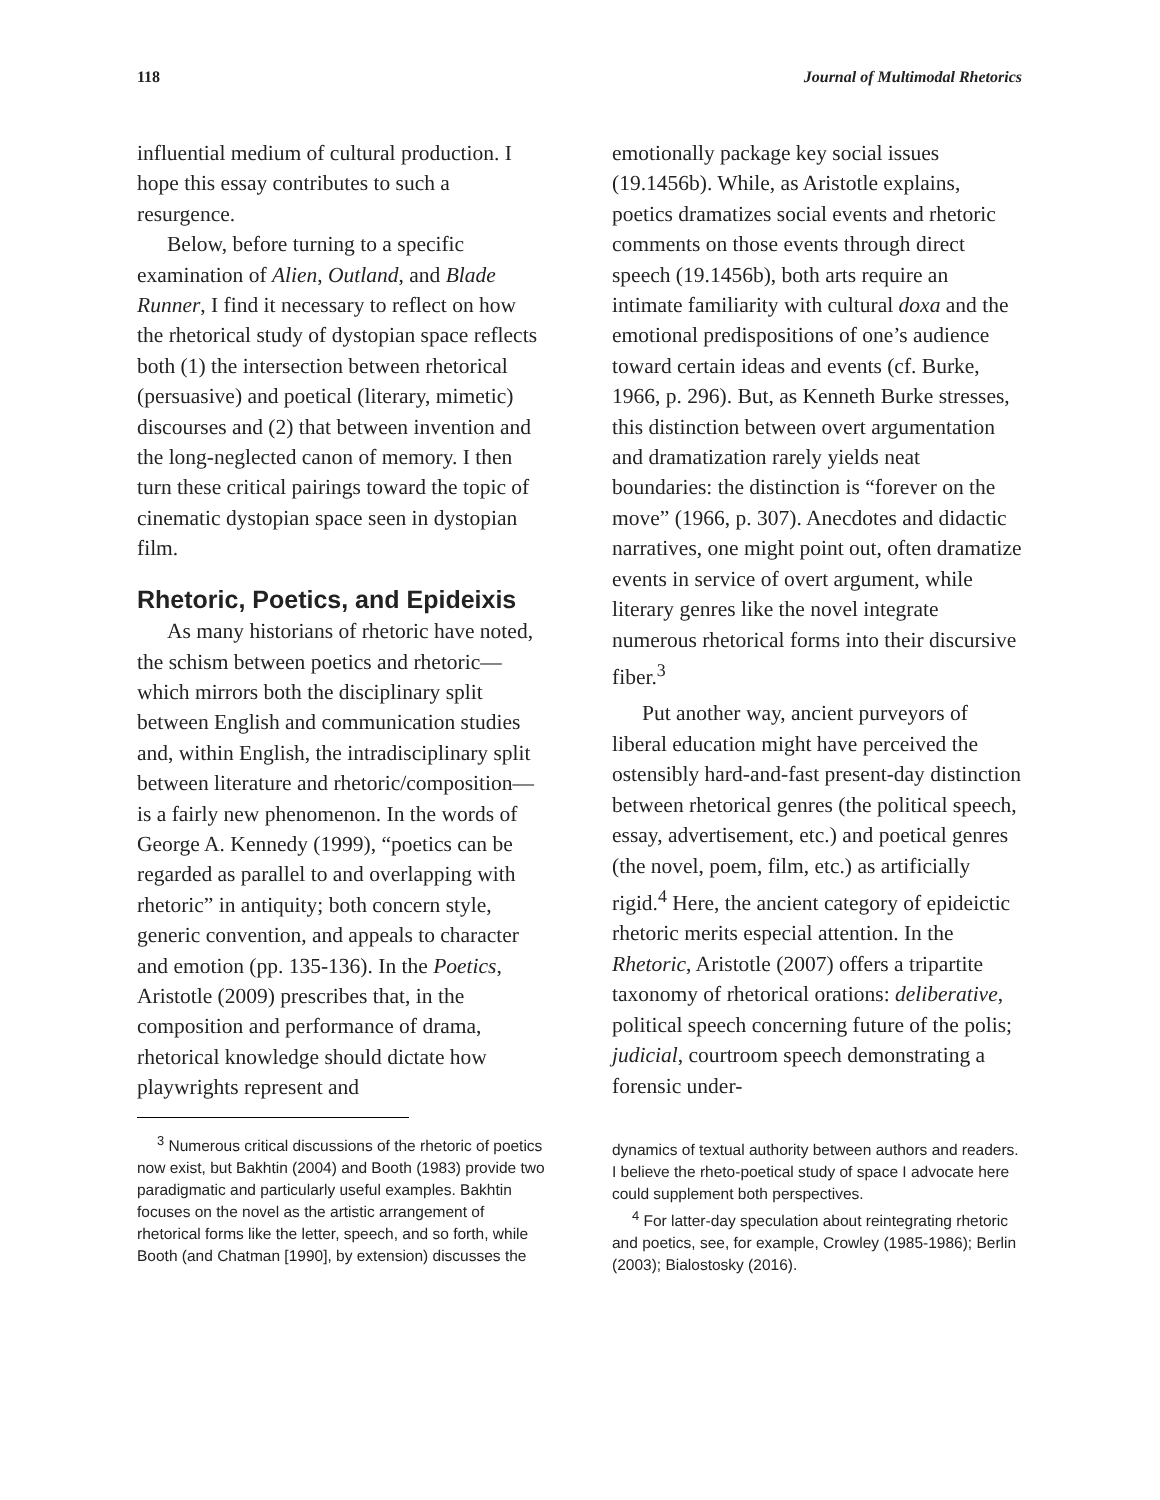118 Journal of Multimodal Rhetorics
influential medium of cultural production. I hope this essay contributes to such a resurgence.
Below, before turning to a specific examination of Alien, Outland, and Blade Runner, I find it necessary to reflect on how the rhetorical study of dystopian space reflects both (1) the intersection between rhetorical (persuasive) and poetical (literary, mimetic) discourses and (2) that between invention and the long-neglected canon of memory. I then turn these critical pairings toward the topic of cinematic dystopian space seen in dystopian film.
Rhetoric, Poetics, and Epideixis
As many historians of rhetoric have noted, the schism between poetics and rhetoric—which mirrors both the disciplinary split between English and communication studies and, within English, the intradisciplinary split between literature and rhetoric/composition—is a fairly new phenomenon. In the words of George A. Kennedy (1999), “poetics can be regarded as parallel to and overlapping with rhetoric” in antiquity; both concern style, generic convention, and appeals to character and emotion (pp. 135-136). In the Poetics, Aristotle (2009) prescribes that, in the composition and performance of drama, rhetorical knowledge should dictate how playwrights represent and
<sup>3</sup> Numerous critical discussions of the rhetoric of poetics now exist, but Bakhtin (2004) and Booth (1983) provide two paradigmatic and particularly useful examples. Bakhtin focuses on the novel as the artistic arrangement of rhetorical forms like the letter, speech, and so forth, while Booth (and Chatman [1990], by extension) discusses the
emotionally package key social issues (19.1456b). While, as Aristotle explains, poetics dramatizes social events and rhetoric comments on those events through direct speech (19.1456b), both arts require an intimate familiarity with cultural doxa and the emotional predispositions of one’s audience toward certain ideas and events (cf. Burke, 1966, p. 296). But, as Kenneth Burke stresses, this distinction between overt argumentation and dramatization rarely yields neat boundaries: the distinction is “forever on the move” (1966, p. 307). Anecdotes and didactic narratives, one might point out, often dramatize events in service of overt argument, while literary genres like the novel integrate numerous rhetorical forms into their discursive fiber.<sup>3</sup>
Put another way, ancient purveyors of liberal education might have perceived the ostensibly hard-and-fast present-day distinction between rhetorical genres (the political speech, essay, advertisement, etc.) and poetical genres (the novel, poem, film, etc.) as artificially rigid.<sup>4</sup> Here, the ancient category of epideictic rhetoric merits especial attention. In the Rhetoric, Aristotle (2007) offers a tripartite taxonomy of rhetorical orations: deliberative, political speech concerning future of the polis; judicial, courtroom speech demonstrating a forensic under-
dynamics of textual authority between authors and readers. I believe the rheto-poetical study of space I advocate here could supplement both perspectives.
<sup>4</sup> For latter-day speculation about reintegrating rhetoric and poetics, see, for example, Crowley (1985-1986); Berlin (2003); Bialostosky (2016).